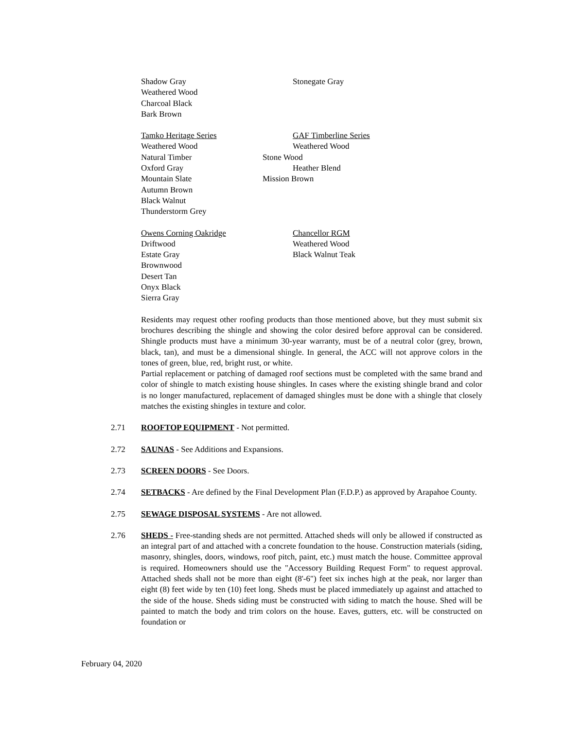Shadow Gray Stonegate Gray
Weathered Wood
Charcoal Black
Bark Brown
Tamko Heritage Series GAF Timberline Series
Weathered Wood Weathered Wood
Natural Timber Stone Wood
Oxford Gray Heather Blend
Mountain Slate Mission Brown
Autumn Brown
Black Walnut
Thunderstorm Grey
Owens Corning Oakridge Chancellor RGM
Driftwood Weathered Wood
Estate Gray Black Walnut Teak
Brownwood
Desert Tan
Onyx Black
Sierra Gray
Residents may request other roofing products than those mentioned above, but they must submit six brochures describing the shingle and showing the color desired before approval can be considered. Shingle products must have a minimum 30-year warranty, must be of a neutral color (grey, brown, black, tan), and must be a dimensional shingle. In general, the ACC will not approve colors in the tones of green, blue, red, bright rust, or white.
Partial replacement or patching of damaged roof sections must be completed with the same brand and color of shingle to match existing house shingles. In cases where the existing shingle brand and color is no longer manufactured, replacement of damaged shingles must be done with a shingle that closely matches the existing shingles in texture and color.
2.71 ROOFTOP EQUIPMENT - Not permitted.
2.72 SAUNAS - See Additions and Expansions.
2.73 SCREEN DOORS - See Doors.
2.74 SETBACKS - Are defined by the Final Development Plan (F.D.P.) as approved by Arapahoe County.
2.75 SEWAGE DISPOSAL SYSTEMS - Are not allowed.
2.76 SHEDS - Free-standing sheds are not permitted. Attached sheds will only be allowed if constructed as an integral part of and attached with a concrete foundation to the house. Construction materials (siding, masonry, shingles, doors, windows, roof pitch, paint, etc.) must match the house. Committee approval is required. Homeowners should use the "Accessory Building Request Form" to request approval. Attached sheds shall not be more than eight (8'-6") feet six inches high at the peak, nor larger than eight (8) feet wide by ten (10) feet long. Sheds must be placed immediately up against and attached to the side of the house. Sheds siding must be constructed with siding to match the house. Shed will be painted to match the body and trim colors on the house. Eaves, gutters, etc. will be constructed on foundation or
February 04, 2020